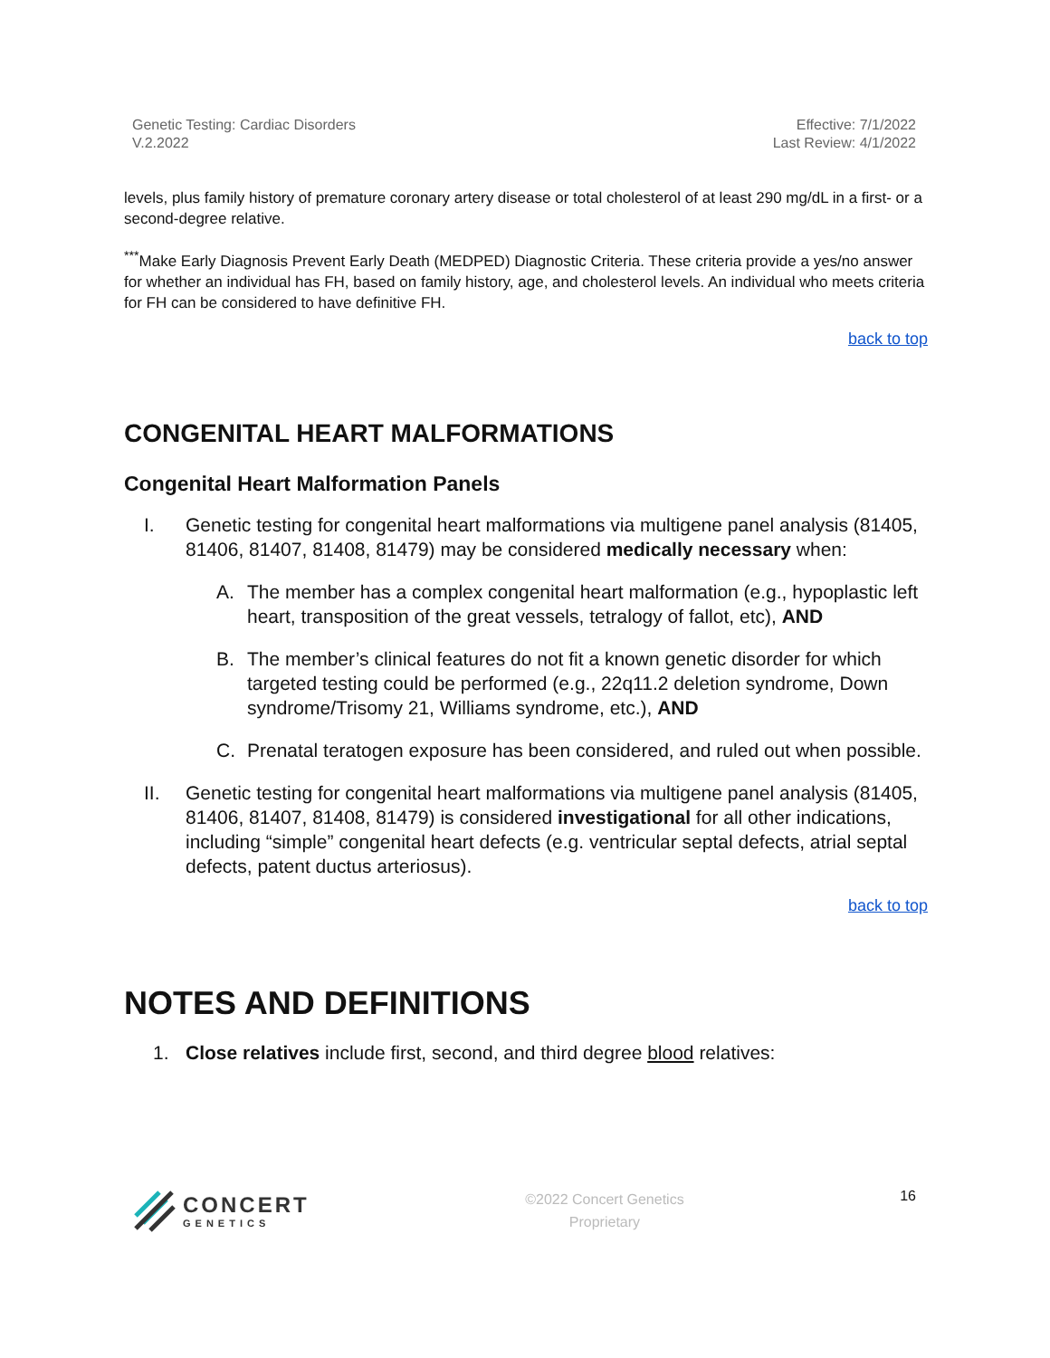Genetic Testing: Cardiac Disorders
V.2.2022
Effective: 7/1/2022
Last Review: 4/1/2022
levels, plus family history of premature coronary artery disease or total cholesterol of at least 290 mg/dL in a first- or a second-degree relative.
<sup>***</sup> Make Early Diagnosis Prevent Early Death (MEDPED) Diagnostic Criteria. These criteria provide a yes/no answer for whether an individual has FH, based on family history, age, and cholesterol levels. An individual who meets criteria for FH can be considered to have definitive FH.
back to top
CONGENITAL HEART MALFORMATIONS
Congenital Heart Malformation Panels
I. Genetic testing for congenital heart malformations via multigene panel analysis (81405, 81406, 81407, 81408, 81479) may be considered medically necessary when:
A. The member has a complex congenital heart malformation (e.g., hypoplastic left heart, transposition of the great vessels, tetralogy of fallot, etc), AND
B. The member’s clinical features do not fit a known genetic disorder for which targeted testing could be performed (e.g., 22q11.2 deletion syndrome, Down syndrome/Trisomy 21, Williams syndrome, etc.), AND
C. Prenatal teratogen exposure has been considered, and ruled out when possible.
II. Genetic testing for congenital heart malformations via multigene panel analysis (81405, 81406, 81407, 81408, 81479) is considered investigational for all other indications, including “simple” congenital heart defects (e.g. ventricular septal defects, atrial septal defects, patent ductus arteriosus).
back to top
NOTES AND DEFINITIONS
1. Close relatives include first, second, and third degree blood relatives:
CONCERT
GENETICS
©2022 Concert Genetics
Proprietary
16